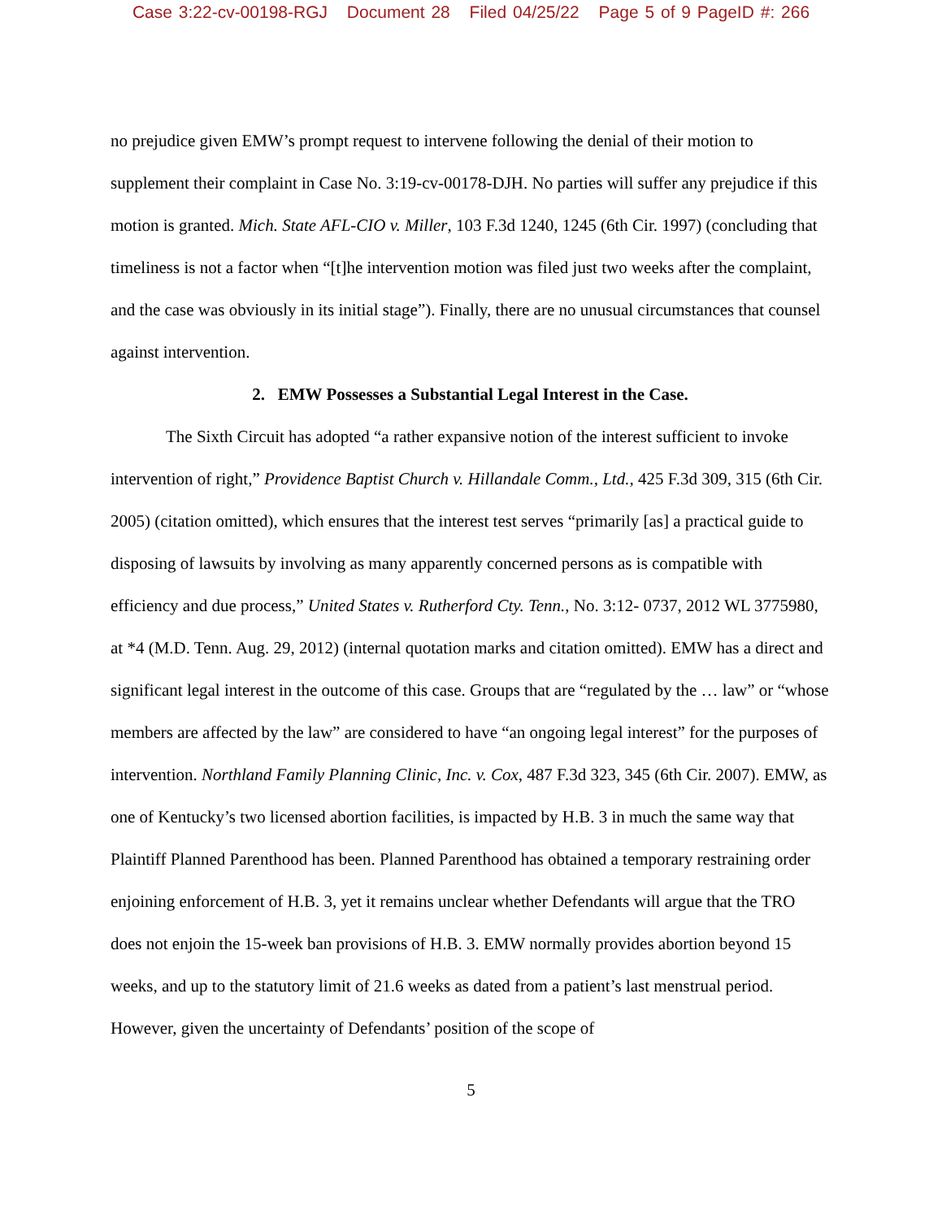Case 3:22-cv-00198-RGJ Document 28 Filed 04/25/22 Page 5 of 9 PageID #: 266
no prejudice given EMW’s prompt request to intervene following the denial of their motion to supplement their complaint in Case No. 3:19-cv-00178-DJH. No parties will suffer any prejudice if this motion is granted. Mich. State AFL-CIO v. Miller, 103 F.3d 1240, 1245 (6th Cir. 1997) (concluding that timeliness is not a factor when “[t]he intervention motion was filed just two weeks after the complaint, and the case was obviously in its initial stage”). Finally, there are no unusual circumstances that counsel against intervention.
2. EMW Possesses a Substantial Legal Interest in the Case.
The Sixth Circuit has adopted “a rather expansive notion of the interest sufficient to invoke intervention of right,” Providence Baptist Church v. Hillandale Comm., Ltd., 425 F.3d 309, 315 (6th Cir. 2005) (citation omitted), which ensures that the interest test serves “primarily [as] a practical guide to disposing of lawsuits by involving as many apparently concerned persons as is compatible with efficiency and due process,” United States v. Rutherford Cty. Tenn., No. 3:12- 0737, 2012 WL 3775980, at *4 (M.D. Tenn. Aug. 29, 2012) (internal quotation marks and citation omitted). EMW has a direct and significant legal interest in the outcome of this case. Groups that are “regulated by the … law” or “whose members are affected by the law” are considered to have “an ongoing legal interest” for the purposes of intervention. Northland Family Planning Clinic, Inc. v. Cox, 487 F.3d 323, 345 (6th Cir. 2007). EMW, as one of Kentucky’s two licensed abortion facilities, is impacted by H.B. 3 in much the same way that Plaintiff Planned Parenthood has been. Planned Parenthood has obtained a temporary restraining order enjoining enforcement of H.B. 3, yet it remains unclear whether Defendants will argue that the TRO does not enjoin the 15-week ban provisions of H.B. 3. EMW normally provides abortion beyond 15 weeks, and up to the statutory limit of 21.6 weeks as dated from a patient’s last menstrual period. However, given the uncertainty of Defendants’ position of the scope of
5